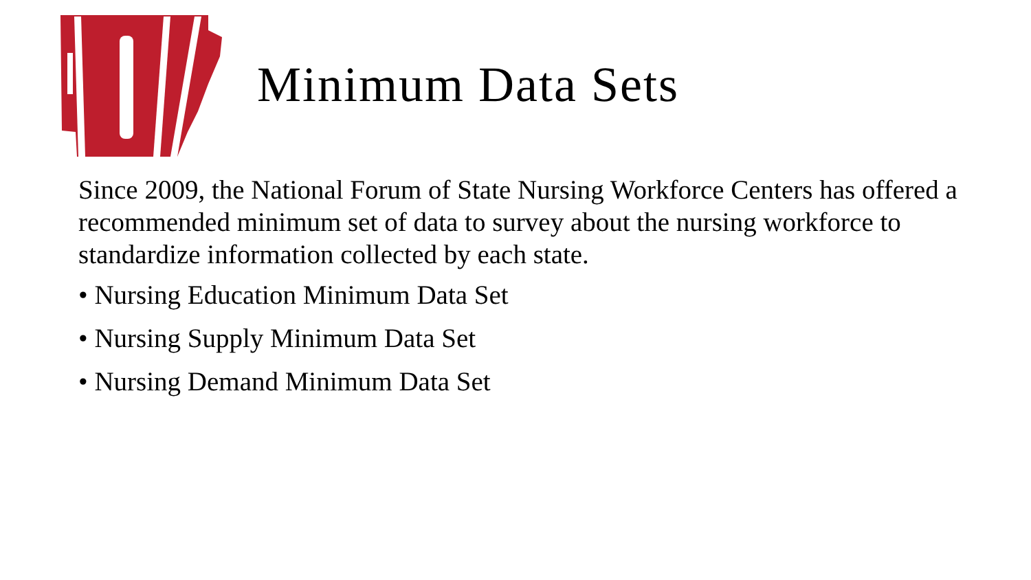Minimum Data Sets
Since 2009, the National Forum of State Nursing Workforce Centers has offered a recommended minimum set of data to survey about the nursing workforce to standardize information collected by each state.
• Nursing Education Minimum Data Set
• Nursing Supply Minimum Data Set
• Nursing Demand Minimum Data Set